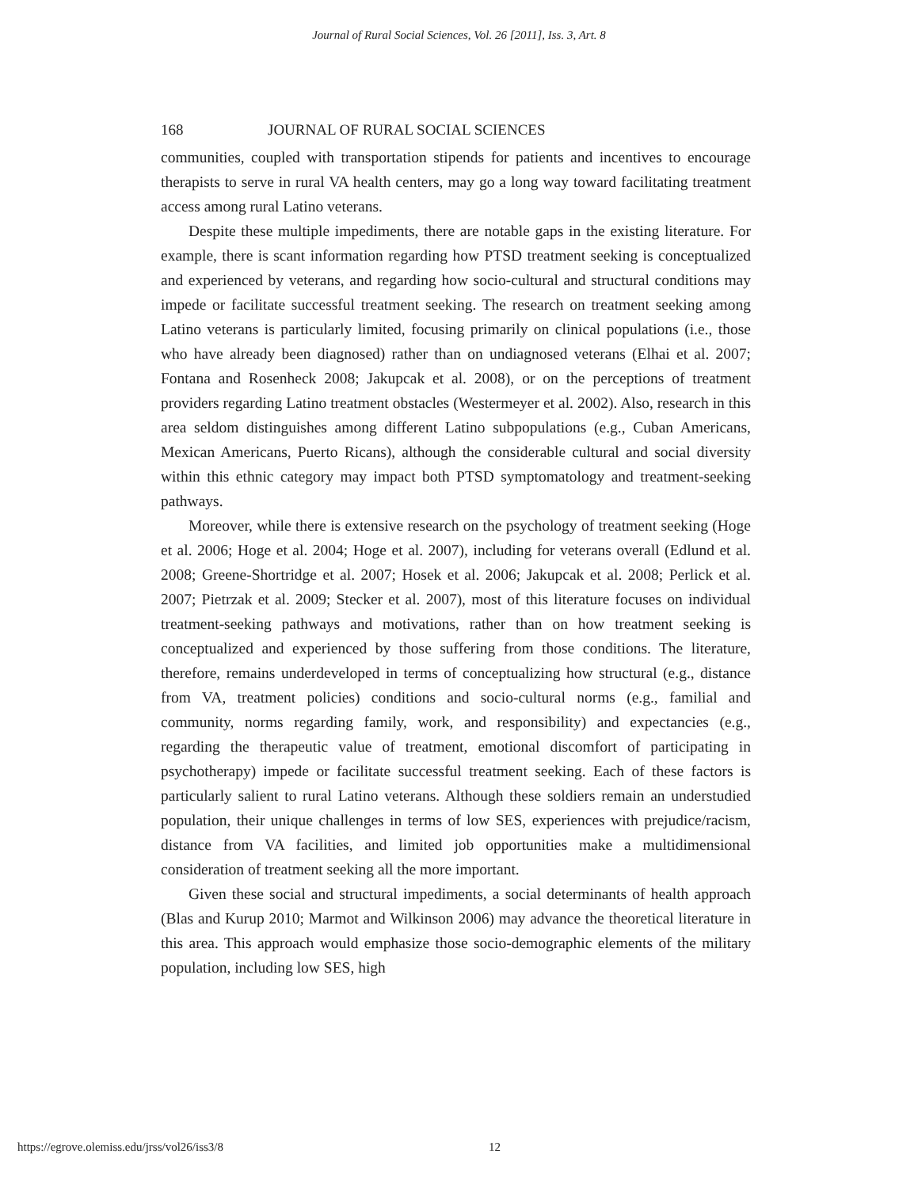Journal of Rural Social Sciences, Vol. 26 [2011], Iss. 3, Art. 8
168 JOURNAL OF RURAL SOCIAL SCIENCES
communities, coupled with transportation stipends for patients and incentives to encourage therapists to serve in rural VA health centers, may go a long way toward facilitating treatment access among rural Latino veterans.
Despite these multiple impediments, there are notable gaps in the existing literature. For example, there is scant information regarding how PTSD treatment seeking is conceptualized and experienced by veterans, and regarding how socio-cultural and structural conditions may impede or facilitate successful treatment seeking. The research on treatment seeking among Latino veterans is particularly limited, focusing primarily on clinical populations (i.e., those who have already been diagnosed) rather than on undiagnosed veterans (Elhai et al. 2007; Fontana and Rosenheck 2008; Jakupcak et al. 2008), or on the perceptions of treatment providers regarding Latino treatment obstacles (Westermeyer et al. 2002). Also, research in this area seldom distinguishes among different Latino subpopulations (e.g., Cuban Americans, Mexican Americans, Puerto Ricans), although the considerable cultural and social diversity within this ethnic category may impact both PTSD symptomatology and treatment-seeking pathways.
Moreover, while there is extensive research on the psychology of treatment seeking (Hoge et al. 2006; Hoge et al. 2004; Hoge et al. 2007), including for veterans overall (Edlund et al. 2008; Greene-Shortridge et al. 2007; Hosek et al. 2006; Jakupcak et al. 2008; Perlick et al. 2007; Pietrzak et al. 2009; Stecker et al. 2007), most of this literature focuses on individual treatment-seeking pathways and motivations, rather than on how treatment seeking is conceptualized and experienced by those suffering from those conditions. The literature, therefore, remains underdeveloped in terms of conceptualizing how structural (e.g., distance from VA, treatment policies) conditions and socio-cultural norms (e.g., familial and community, norms regarding family, work, and responsibility) and expectancies (e.g., regarding the therapeutic value of treatment, emotional discomfort of participating in psychotherapy) impede or facilitate successful treatment seeking. Each of these factors is particularly salient to rural Latino veterans. Although these soldiers remain an understudied population, their unique challenges in terms of low SES, experiences with prejudice/racism, distance from VA facilities, and limited job opportunities make a multidimensional consideration of treatment seeking all the more important.
Given these social and structural impediments, a social determinants of health approach (Blas and Kurup 2010; Marmot and Wilkinson 2006) may advance the theoretical literature in this area. This approach would emphasize those socio-demographic elements of the military population, including low SES, high
https://egrove.olemiss.edu/jrss/vol26/iss3/8 12